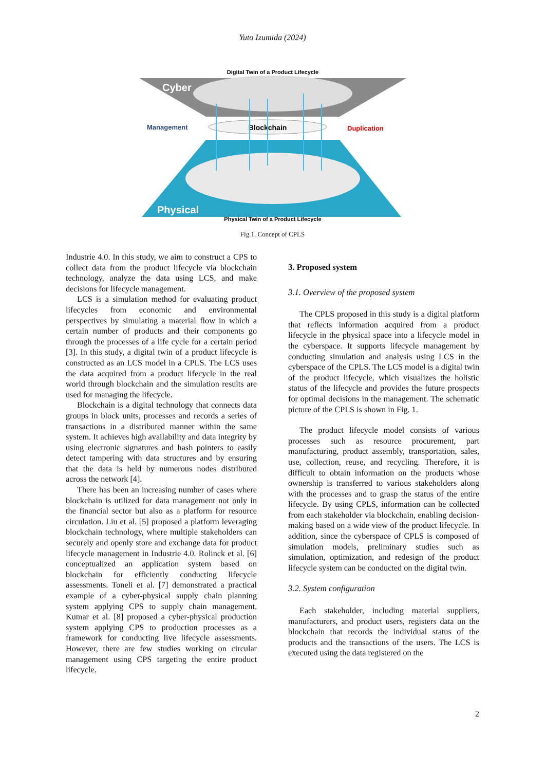Yuto Izumida (2024)
Digital Twin of a Product Lifecycle
Cyber
Physical
Blockchain
Management
Duplication
Physical Twin of a Product Lifecycle
Fig.1. Concept of CPLS
Industrie 4.0. In this study, we aim to construct a CPS to collect data from the product lifecycle via blockchain technology, analyze the data using LCS, and make decisions for lifecycle management.
LCS is a simulation method for evaluating product lifecycles from economic and environmental perspectives by simulating a material flow in which a certain number of products and their components go through the processes of a life cycle for a certain period [3]. In this study, a digital twin of a product lifecycle is constructed as an LCS model in a CPLS. The LCS uses the data acquired from a product lifecycle in the real world through blockchain and the simulation results are used for managing the lifecycle.
Blockchain is a digital technology that connects data groups in block units, processes and records a series of transactions in a distributed manner within the same system. It achieves high availability and data integrity by using electronic signatures and hash pointers to easily detect tampering with data structures and by ensuring that the data is held by numerous nodes distributed across the network [4].
There has been an increasing number of cases where blockchain is utilized for data management not only in the financial sector but also as a platform for resource circulation. Liu et al. [5] proposed a platform leveraging blockchain technology, where multiple stakeholders can securely and openly store and exchange data for product lifecycle management in Industrie 4.0. Rolinck et al. [6] conceptualized an application system based on blockchain for efficiently conducting lifecycle assessments. Toneli et al. [7] demonstrated a practical example of a cyber-physical supply chain planning system applying CPS to supply chain management. Kumar et al. [8] proposed a cyber-physical production system applying CPS to production processes as a framework for conducting live lifecycle assessments. However, there are few studies working on circular management using CPS targeting the entire product lifecycle.
3. Proposed system
3.1. Overview of the proposed system
The CPLS proposed in this study is a digital platform that reflects information acquired from a product lifecycle in the physical space into a lifecycle model in the cyberspace. It supports lifecycle management by conducting simulation and analysis using LCS in the cyberspace of the CPLS. The LCS model is a digital twin of the product lifecycle, which visualizes the holistic status of the lifecycle and provides the future prospects for optimal decisions in the management. The schematic picture of the CPLS is shown in Fig. 1.
The product lifecycle model consists of various processes such as resource procurement, part manufacturing, product assembly, transportation, sales, use, collection, reuse, and recycling. Therefore, it is difficult to obtain information on the products whose ownership is transferred to various stakeholders along with the processes and to grasp the status of the entire lifecycle. By using CPLS, information can be collected from each stakeholder via blockchain, enabling decision-making based on a wide view of the product lifecycle. In addition, since the cyberspace of CPLS is composed of simulation models, preliminary studies such as simulation, optimization, and redesign of the product lifecycle system can be conducted on the digital twin.
3.2. System configuration
Each stakeholder, including material suppliers, manufacturers, and product users, registers data on the blockchain that records the individual status of the products and the transactions of the users. The LCS is executed using the data registered on the
2